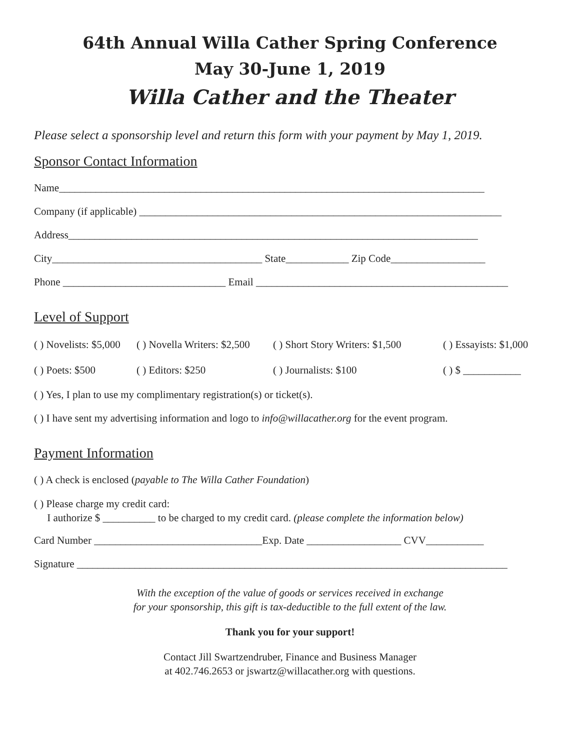64th Annual Willa Cather Spring Conference
May 30-June 1, 2019
Willa Cather and the Theater
Please select a sponsorship level and return this form with your payment by May 1, 2019.
Sponsor Contact Information
Name_________________________________________________________________________________
Company (if applicable) _____________________________________________________________________
Address______________________________________________________________________________
City________________________________________ State____________ Zip Code__________________
Phone _______________________________ Email ________________________________________________
Level of Support
( ) Novelists: $5,000 ( ) Novella Writers: $2,500 ( ) Short Story Writers: $1,500 ( ) Essayists: $1,000
( ) Poets: $500 ( ) Editors: $250 ( ) Journalists: $100 ( ) $ ___________
( ) Yes, I plan to use my complimentary registration(s) or ticket(s).
( ) I have sent my advertising information and logo to info@willacather.org for the event program.
Payment Information
( ) A check is enclosed (payable to The Willa Cather Foundation)
( ) Please charge my credit card:
I authorize $ __________ to be charged to my credit card. (please complete the information below)
Card Number ________________________________Exp. Date __________________ CVV___________
Signature __________________________________________________________________________________
With the exception of the value of goods or services received in exchange
for your sponsorship, this gift is tax-deductible to the full extent of the law.
Thank you for your support!
Contact Jill Swartzendruber, Finance and Business Manager
at 402.746.2653 or jswartz@willacather.org with questions.